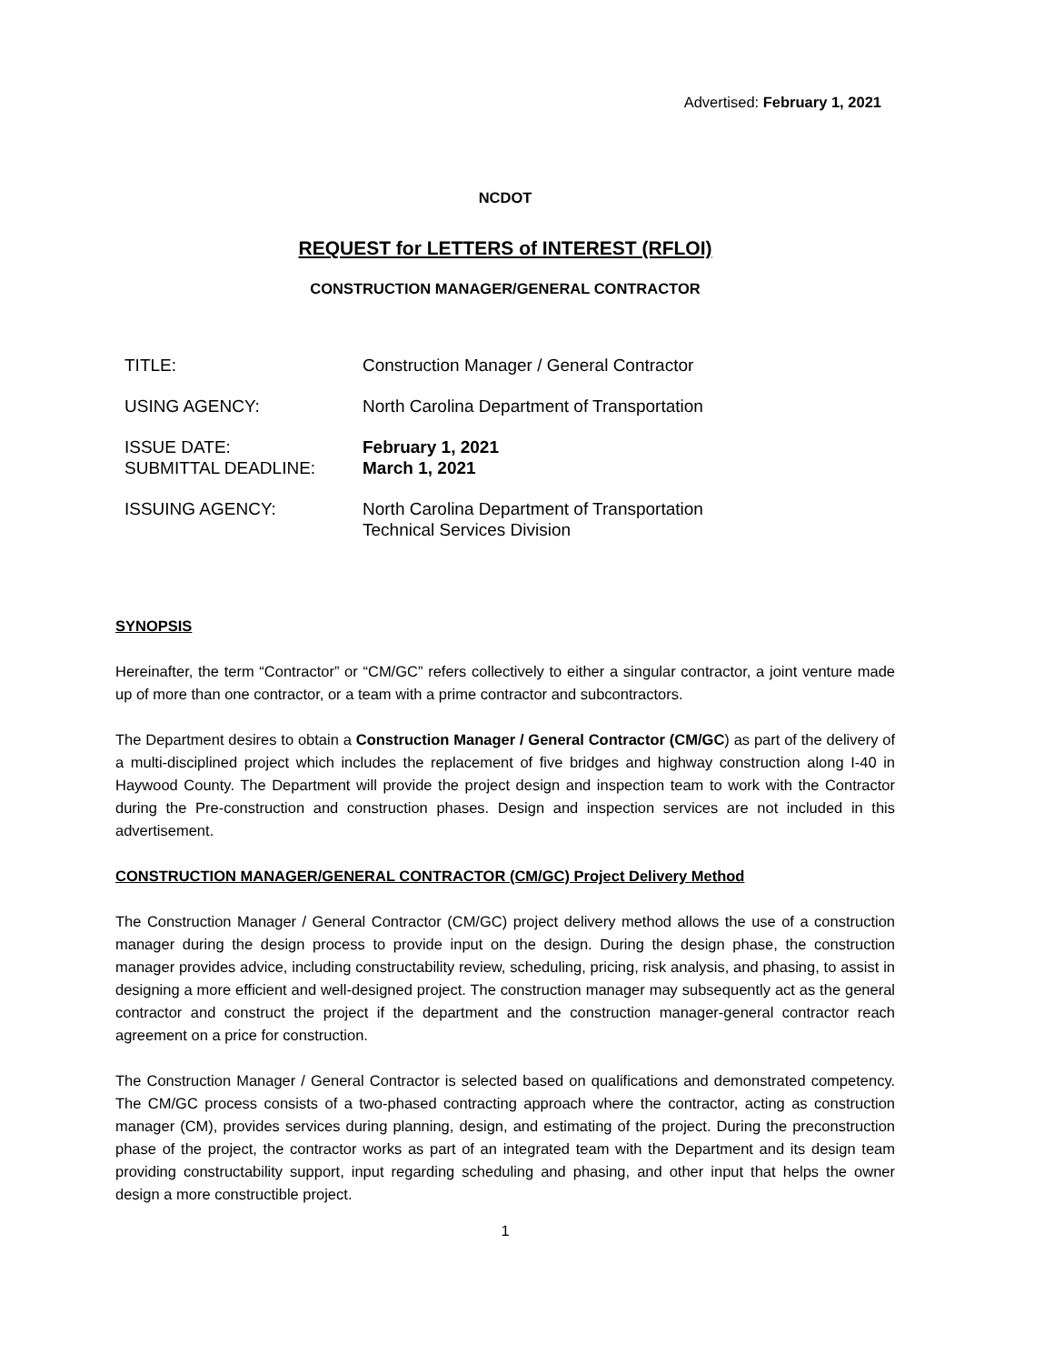Advertised: February 1, 2021
NCDOT
REQUEST for LETTERS of INTEREST (RFLOI)
CONSTRUCTION MANAGER/GENERAL CONTRACTOR
| TITLE: | Construction Manager / General Contractor |
| USING AGENCY: | North Carolina Department of Transportation |
| ISSUE DATE: SUBMITTAL DEADLINE: | February 1, 2021 March 1, 2021 |
| ISSUING AGENCY: | North Carolina Department of Transportation Technical Services Division |
SYNOPSIS
Hereinafter, the term “Contractor” or “CM/GC” refers collectively to either a singular contractor, a joint venture made up of more than one contractor, or a team with a prime contractor and subcontractors.
The Department desires to obtain a Construction Manager / General Contractor (CM/GC) as part of the delivery of a multi-disciplined project which includes the replacement of five bridges and highway construction along I-40 in Haywood County. The Department will provide the project design and inspection team to work with the Contractor during the Pre-construction and construction phases. Design and inspection services are not included in this advertisement.
CONSTRUCTION MANAGER/GENERAL CONTRACTOR (CM/GC) Project Delivery Method
The Construction Manager / General Contractor (CM/GC) project delivery method allows the use of a construction manager during the design process to provide input on the design. During the design phase, the construction manager provides advice, including constructability review, scheduling, pricing, risk analysis, and phasing, to assist in designing a more efficient and well-designed project. The construction manager may subsequently act as the general contractor and construct the project if the department and the construction manager-general contractor reach agreement on a price for construction.
The Construction Manager / General Contractor is selected based on qualifications and demonstrated competency. The CM/GC process consists of a two-phased contracting approach where the contractor, acting as construction manager (CM), provides services during planning, design, and estimating of the project. During the preconstruction phase of the project, the contractor works as part of an integrated team with the Department and its design team providing constructability support, input regarding scheduling and phasing, and other input that helps the owner design a more constructible project.
1